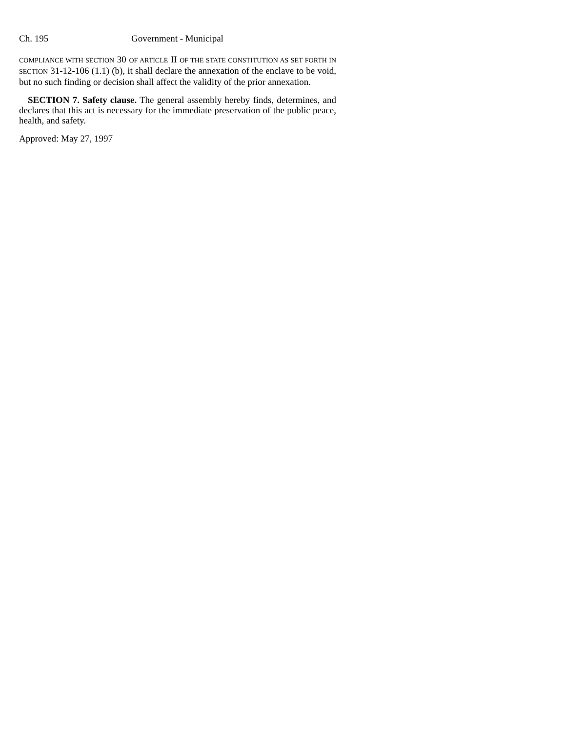Ch. 195 Government - Municipal
COMPLIANCE WITH SECTION 30 OF ARTICLE II OF THE STATE CONSTITUTION AS SET FORTH IN SECTION 31-12-106 (1.1) (b), it shall declare the annexation of the enclave to be void, but no such finding or decision shall affect the validity of the prior annexation.
SECTION 7. Safety clause. The general assembly hereby finds, determines, and declares that this act is necessary for the immediate preservation of the public peace, health, and safety.
Approved: May 27, 1997